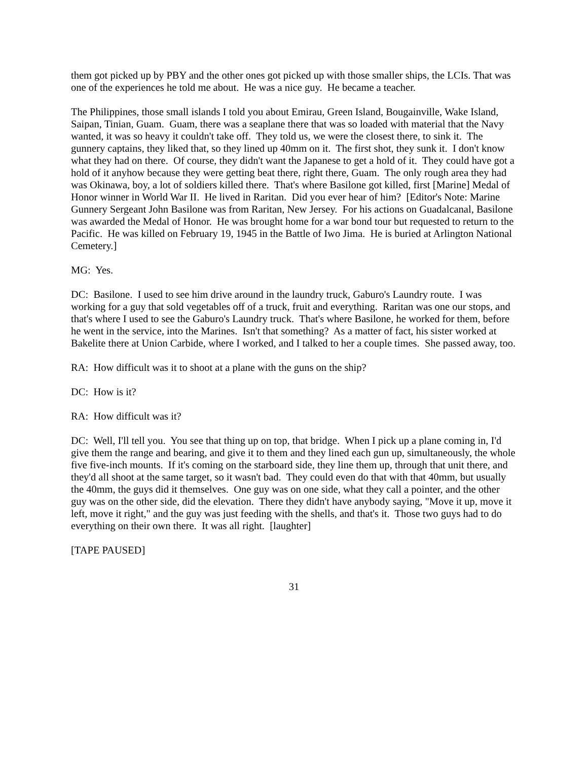them got picked up by PBY and the other ones got picked up with those smaller ships, the LCIs. That was one of the experiences he told me about. He was a nice guy. He became a teacher.
The Philippines, those small islands I told you about Emirau, Green Island, Bougainville, Wake Island, Saipan, Tinian, Guam. Guam, there was a seaplane there that was so loaded with material that the Navy wanted, it was so heavy it couldn't take off. They told us, we were the closest there, to sink it. The gunnery captains, they liked that, so they lined up 40mm on it. The first shot, they sunk it. I don't know what they had on there. Of course, they didn't want the Japanese to get a hold of it. They could have got a hold of it anyhow because they were getting beat there, right there, Guam. The only rough area they had was Okinawa, boy, a lot of soldiers killed there. That's where Basilone got killed, first [Marine] Medal of Honor winner in World War II. He lived in Raritan. Did you ever hear of him? [Editor's Note: Marine Gunnery Sergeant John Basilone was from Raritan, New Jersey. For his actions on Guadalcanal, Basilone was awarded the Medal of Honor. He was brought home for a war bond tour but requested to return to the Pacific. He was killed on February 19, 1945 in the Battle of Iwo Jima. He is buried at Arlington National Cemetery.]
MG: Yes.
DC: Basilone. I used to see him drive around in the laundry truck, Gaburo's Laundry route. I was working for a guy that sold vegetables off of a truck, fruit and everything. Raritan was one our stops, and that's where I used to see the Gaburo's Laundry truck. That's where Basilone, he worked for them, before he went in the service, into the Marines. Isn't that something? As a matter of fact, his sister worked at Bakelite there at Union Carbide, where I worked, and I talked to her a couple times. She passed away, too.
RA: How difficult was it to shoot at a plane with the guns on the ship?
DC: How is it?
RA: How difficult was it?
DC: Well, I'll tell you. You see that thing up on top, that bridge. When I pick up a plane coming in, I'd give them the range and bearing, and give it to them and they lined each gun up, simultaneously, the whole five five-inch mounts. If it's coming on the starboard side, they line them up, through that unit there, and they'd all shoot at the same target, so it wasn't bad. They could even do that with that 40mm, but usually the 40mm, the guys did it themselves. One guy was on one side, what they call a pointer, and the other guy was on the other side, did the elevation. There they didn't have anybody saying, "Move it up, move it left, move it right," and the guy was just feeding with the shells, and that's it. Those two guys had to do everything on their own there. It was all right. [laughter]
[TAPE PAUSED]
31